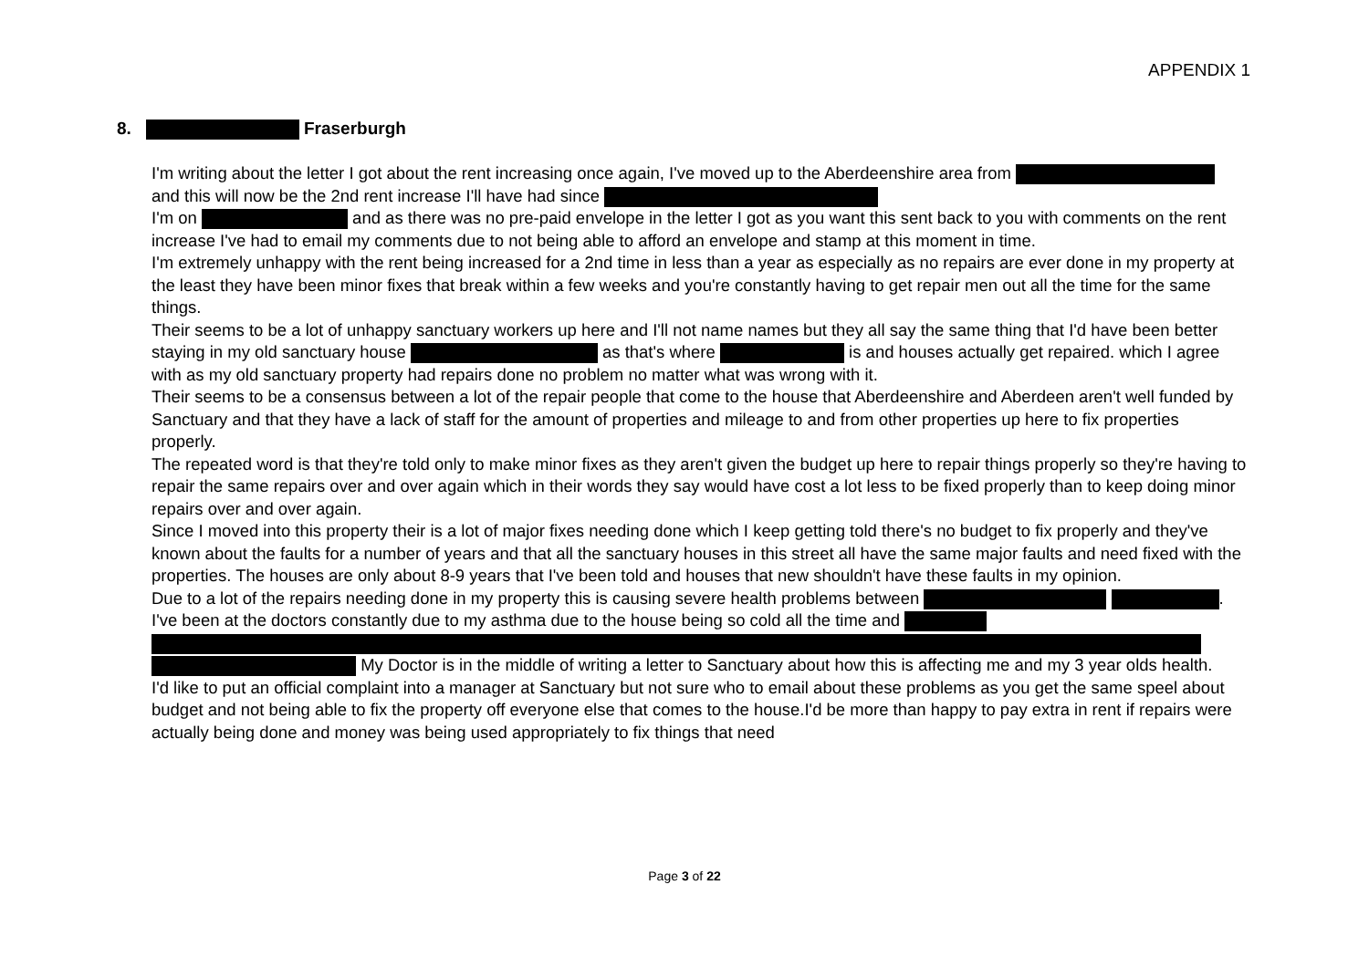APPENDIX 1
8. Fraserburgh
I'm writing about the letter I got about the rent increasing once again, I've moved up to the Aberdeenshire area from and this will now be the 2nd rent increase I'll have had since
I'm on and as there was no pre-paid envelope in the letter I got as you want this sent back to you with comments on the rent increase I've had to email my comments due to not being able to afford an envelope and stamp at this moment in time.
I'm extremely unhappy with the rent being increased for a 2nd time in less than a year as especially as no repairs are ever done in my property at the least they have been minor fixes that break within a few weeks and you're constantly having to get repair men out all the time for the same things.
Their seems to be a lot of unhappy sanctuary workers up here and I'll not name names but they all say the same thing that I'd have been better staying in my old sanctuary house as that's where is and houses actually get repaired. which I agree with as my old sanctuary property had repairs done no problem no matter what was wrong with it.
Their seems to be a consensus between a lot of the repair people that come to the house that Aberdeenshire and Aberdeen aren't well funded by Sanctuary and that they have a lack of staff for the amount of properties and mileage to and from other properties up here to fix properties properly.
The repeated word is that they're told only to make minor fixes as they aren't given the budget up here to repair things properly so they're having to repair the same repairs over and over again which in their words they say would have cost a lot less to be fixed properly than to keep doing minor repairs over and over again.
Since I moved into this property their is a lot of major fixes needing done which I keep getting told there's no budget to fix properly and they've known about the faults for a number of years and that all the sanctuary houses in this street all have the same major faults and need fixed with the properties. The houses are only about 8-9 years that I've been told and houses that new shouldn't have these faults in my opinion.
Due to a lot of the repairs needing done in my property this is causing severe health problems between . I've been at the doctors constantly due to my asthma due to the house being so cold all the time and My Doctor is in the middle of writing a letter to Sanctuary about how this is affecting me and my 3 year olds health.
I'd like to put an official complaint into a manager at Sanctuary but not sure who to email about these problems as you get the same speel about budget and not being able to fix the property off everyone else that comes to the house.I'd be more than happy to pay extra in rent if repairs were actually being done and money was being used appropriately to fix things that need
Page 3 of 22